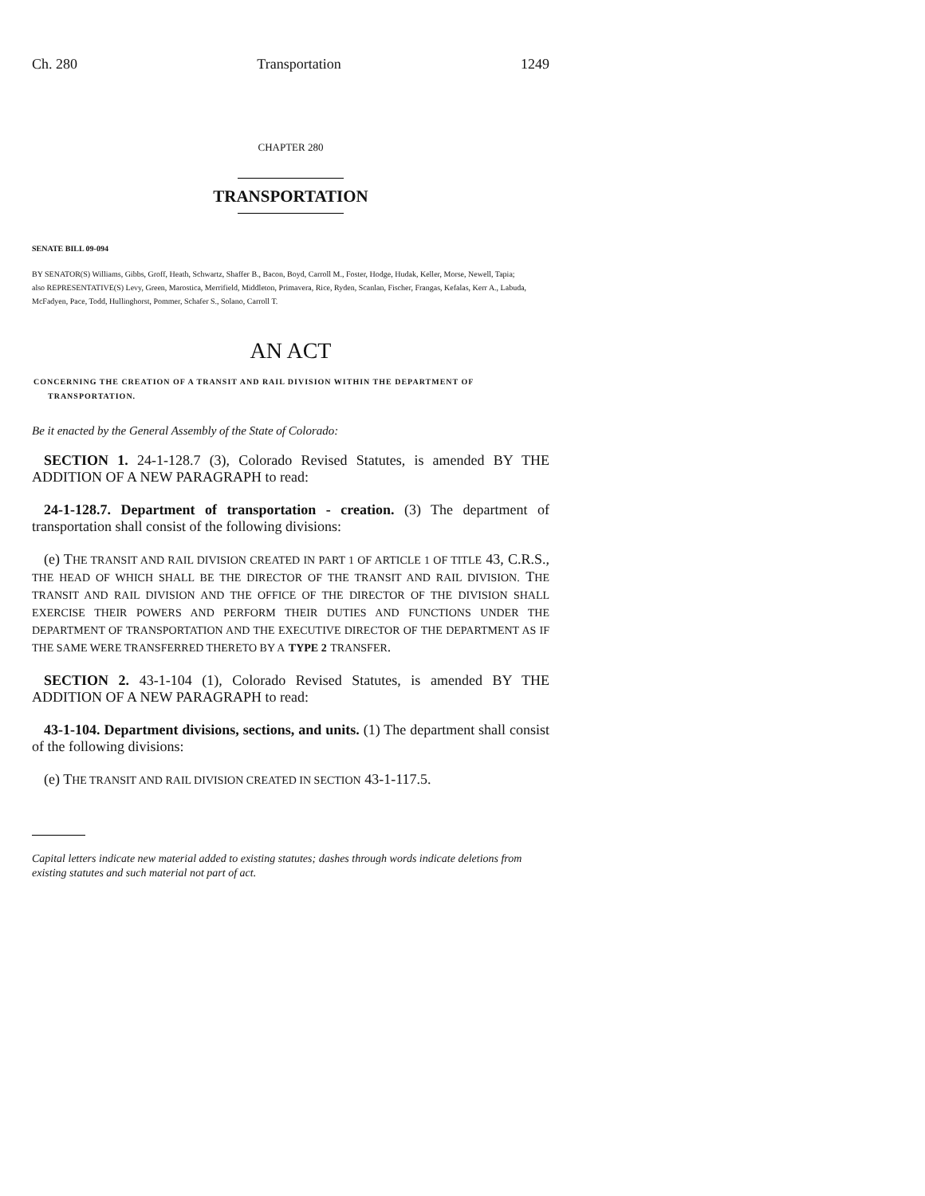Ch. 280 Transportation 1249
CHAPTER 280
TRANSPORTATION
SENATE BILL 09-094
BY SENATOR(S) Williams, Gibbs, Groff, Heath, Schwartz, Shaffer B., Bacon, Boyd, Carroll M., Foster, Hodge, Hudak, Keller, Morse, Newell, Tapia;
also REPRESENTATIVE(S) Levy, Green, Marostica, Merrifield, Middleton, Primavera, Rice, Ryden, Scanlan, Fischer, Frangas, Kefalas, Kerr A., Labuda, McFadyen, Pace, Todd, Hullinghorst, Pommer, Schafer S., Solano, Carroll T.
AN ACT
CONCERNING THE CREATION OF A TRANSIT AND RAIL DIVISION WITHIN THE DEPARTMENT OF TRANSPORTATION.
Be it enacted by the General Assembly of the State of Colorado:
SECTION 1. 24-1-128.7 (3), Colorado Revised Statutes, is amended BY THE ADDITION OF A NEW PARAGRAPH to read:
24-1-128.7. Department of transportation - creation. (3) The department of transportation shall consist of the following divisions:
(e) THE TRANSIT AND RAIL DIVISION CREATED IN PART 1 OF ARTICLE 1 OF TITLE 43, C.R.S., THE HEAD OF WHICH SHALL BE THE DIRECTOR OF THE TRANSIT AND RAIL DIVISION. THE TRANSIT AND RAIL DIVISION AND THE OFFICE OF THE DIRECTOR OF THE DIVISION SHALL EXERCISE THEIR POWERS AND PERFORM THEIR DUTIES AND FUNCTIONS UNDER THE DEPARTMENT OF TRANSPORTATION AND THE EXECUTIVE DIRECTOR OF THE DEPARTMENT AS IF THE SAME WERE TRANSFERRED THERETO BY A TYPE 2 TRANSFER.
SECTION 2. 43-1-104 (1), Colorado Revised Statutes, is amended BY THE ADDITION OF A NEW PARAGRAPH to read:
43-1-104. Department divisions, sections, and units. (1) The department shall consist of the following divisions:
(e) THE TRANSIT AND RAIL DIVISION CREATED IN SECTION 43-1-117.5.
Capital letters indicate new material added to existing statutes; dashes through words indicate deletions from existing statutes and such material not part of act.